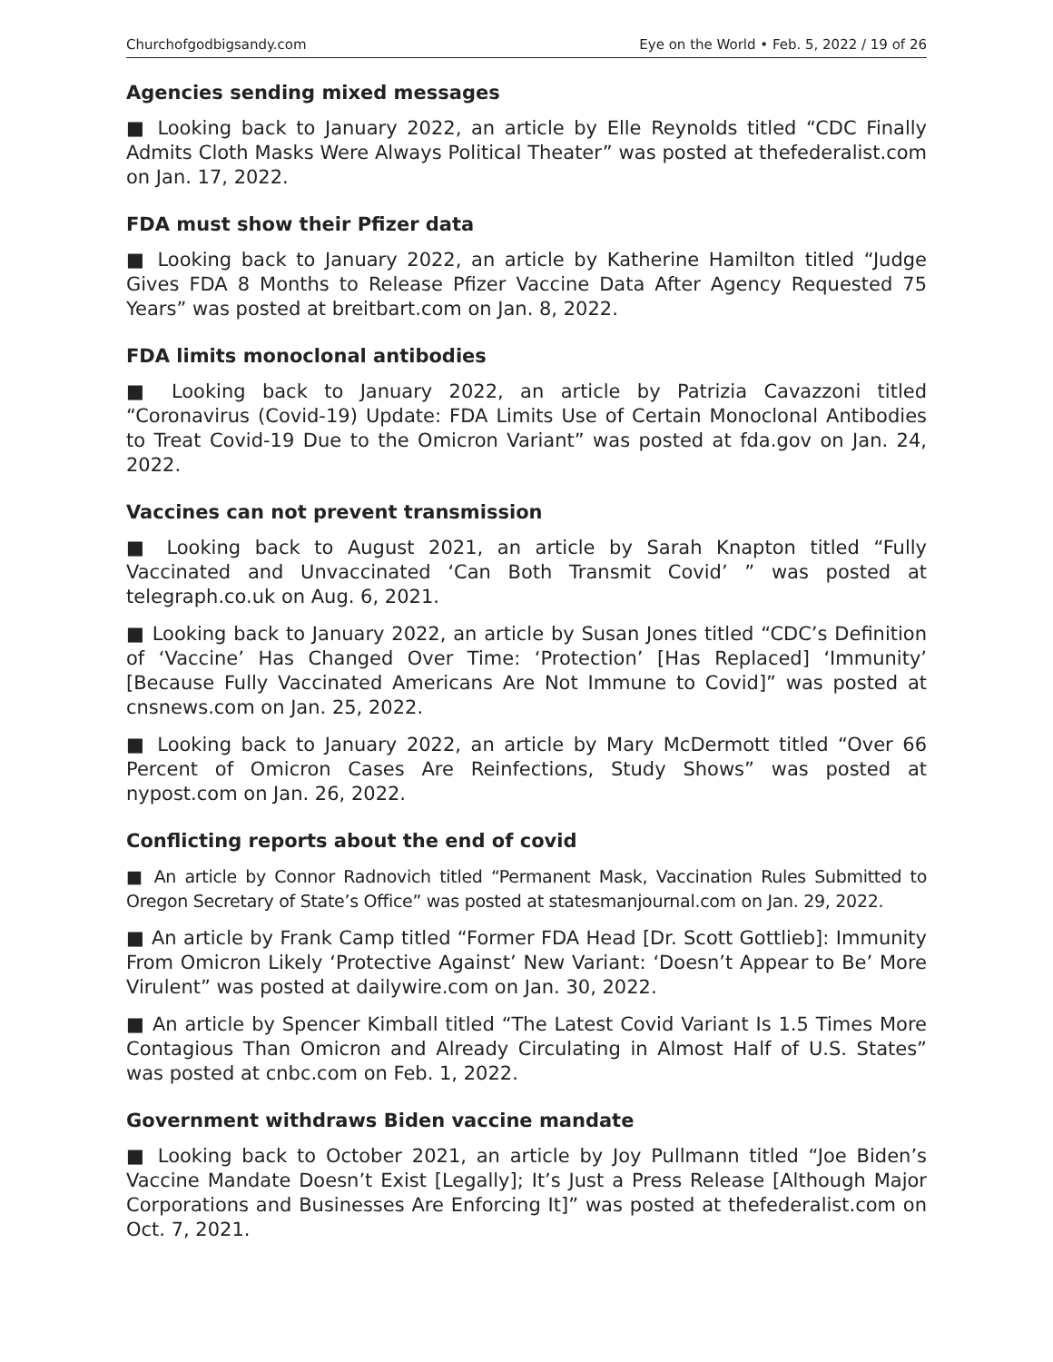Churchofgodbigsandy.com Eye on the World • Feb. 5, 2022 / 19 of 26
Agencies sending mixed messages
■ Looking back to January 2022, an article by Elle Reynolds titled “CDC Finally Admits Cloth Masks Were Always Political Theater” was posted at thefederalist.com on Jan. 17, 2022.
FDA must show their Pfizer data
■ Looking back to January 2022, an article by Katherine Hamilton titled “Judge Gives FDA 8 Months to Release Pfizer Vaccine Data After Agency Requested 75 Years” was posted at breitbart.com on Jan. 8, 2022.
FDA limits monoclonal antibodies
■ Looking back to January 2022, an article by Patrizia Cavazzoni titled “Coronavirus (Covid-19) Update: FDA Limits Use of Certain Monoclonal Antibodies to Treat Covid-19 Due to the Omicron Variant” was posted at fda.gov on Jan. 24, 2022.
Vaccines can not prevent transmission
■ Looking back to August 2021, an article by Sarah Knapton titled “Fully Vaccinated and Unvaccinated ‘Can Both Transmit Covid’ ” was posted at telegraph.co.uk on Aug. 6, 2021.
■ Looking back to January 2022, an article by Susan Jones titled “CDC’s Definition of ‘Vaccine’ Has Changed Over Time: ‘Protection’ [Has Replaced] ‘Immunity’ [Because Fully Vaccinated Americans Are Not Immune to Covid]” was posted at cnsnews.com on Jan. 25, 2022.
■ Looking back to January 2022, an article by Mary McDermott titled “Over 66 Percent of Omicron Cases Are Reinfections, Study Shows” was posted at nypost.com on Jan. 26, 2022.
Conflicting reports about the end of covid
■ An article by Connor Radnovich titled “Permanent Mask, Vaccination Rules Submitted to Oregon Secretary of State’s Office” was posted at statesmanjournal.com on Jan. 29, 2022.
■ An article by Frank Camp titled “Former FDA Head [Dr. Scott Gottlieb]: Immunity From Omicron Likely ‘Protective Against’ New Variant: ‘Doesn’t Appear to Be’ More Virulent” was posted at dailywire.com on Jan. 30, 2022.
■ An article by Spencer Kimball titled “The Latest Covid Variant Is 1.5 Times More Contagious Than Omicron and Already Circulating in Almost Half of U.S. States” was posted at cnbc.com on Feb. 1, 2022.
Government withdraws Biden vaccine mandate
■ Looking back to October 2021, an article by Joy Pullmann titled “Joe Biden’s Vaccine Mandate Doesn’t Exist [Legally]; It’s Just a Press Release [Although Major Corporations and Businesses Are Enforcing It]” was posted at thefederalist.com on Oct. 7, 2021.